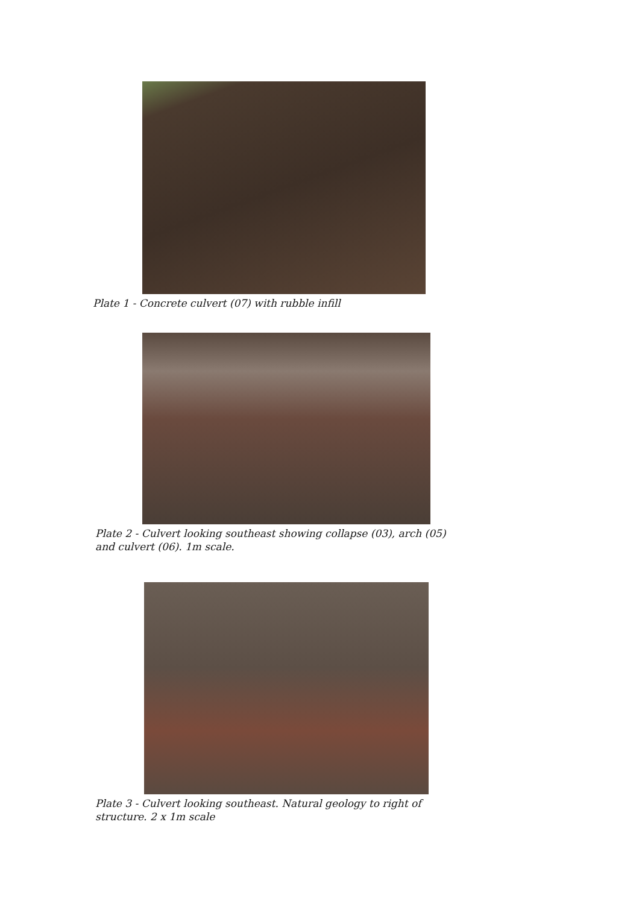Plate 1 - Concrete culvert (07) with rubble infill
Plate 2 - Culvert looking southeast showing collapse (03), arch (05) and culvert (06). 1m scale.
Plate 3 - Culvert looking southeast. Natural geology to right of structure. 2 x 1m scale